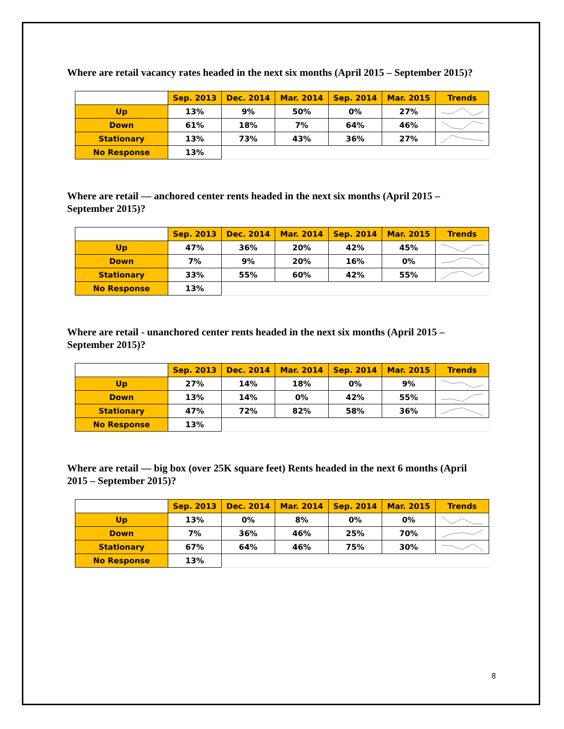Where are retail vacancy rates headed in the next six months (April 2015 – September 2015)?
| | Sep. 2013 | Dec. 2014 | Mar. 2014 | Sep. 2014 | Mar. 2015 | Trends |
| --- | --- | --- | --- | --- | --- | --- |
| Up | 13% | 9% | 50% | 0% | 27% | |
| Down | 61% | 18% | 7% | 64% | 46% | |
| Stationary | 13% | 73% | 43% | 36% | 27% | |
| No Response | 13% | | | | | |
Where are retail — anchored center rents headed in the next six months (April 2015 – September 2015)?
| | Sep. 2013 | Dec. 2014 | Mar. 2014 | Sep. 2014 | Mar. 2015 | Trends |
| --- | --- | --- | --- | --- | --- | --- |
| Up | 47% | 36% | 20% | 42% | 45% | |
| Down | 7% | 9% | 20% | 16% | 0% | |
| Stationary | 33% | 55% | 60% | 42% | 55% | |
| No Response | 13% | | | | | |
Where are retail - unanchored center rents headed in the next six months (April 2015 – September 2015)?
| | Sep. 2013 | Dec. 2014 | Mar. 2014 | Sep. 2014 | Mar. 2015 | Trends |
| --- | --- | --- | --- | --- | --- | --- |
| Up | 27% | 14% | 18% | 0% | 9% | |
| Down | 13% | 14% | 0% | 42% | 55% | |
| Stationary | 47% | 72% | 82% | 58% | 36% | |
| No Response | 13% | | | | | |
Where are retail — big box (over 25K square feet) Rents headed in the next 6 months (April 2015 – September 2015)?
| | Sep. 2013 | Dec. 2014 | Mar. 2014 | Sep. 2014 | Mar. 2015 | Trends |
| --- | --- | --- | --- | --- | --- | --- |
| Up | 13% | 0% | 8% | 0% | 0% | |
| Down | 7% | 36% | 46% | 25% | 70% | |
| Stationary | 67% | 64% | 46% | 75% | 30% | |
| No Response | 13% | | | | | |
8